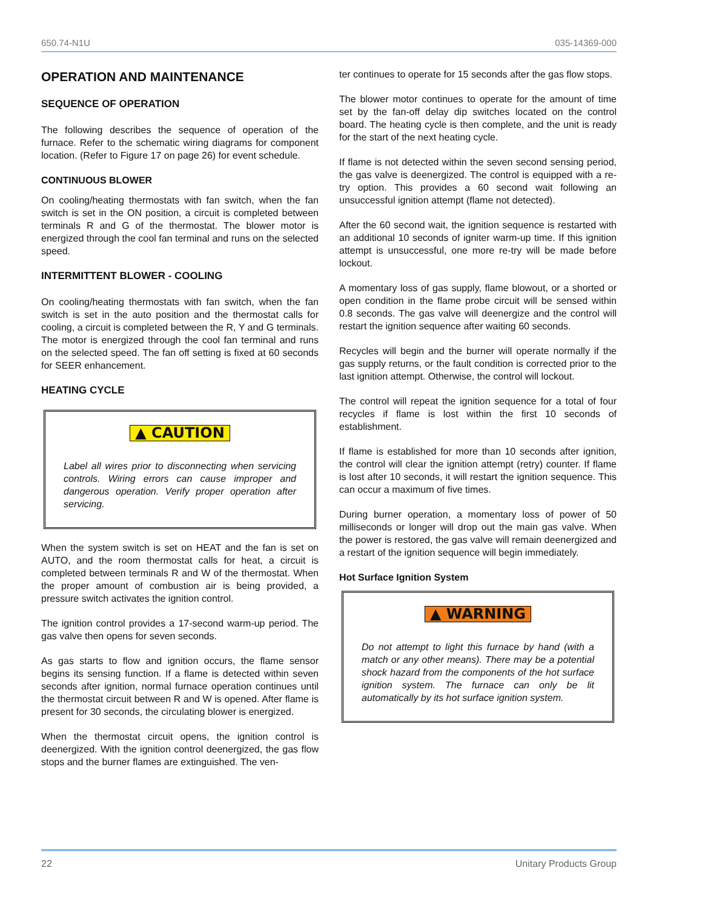650.74-N1U 035-14369-000
OPERATION AND MAINTENANCE
SEQUENCE OF OPERATION
The following describes the sequence of operation of the furnace. Refer to the schematic wiring diagrams for component location. (Refer to Figure 17 on page 26) for event schedule.
CONTINUOUS BLOWER
On cooling/heating thermostats with fan switch, when the fan switch is set in the ON position, a circuit is completed between terminals R and G of the thermostat. The blower motor is energized through the cool fan terminal and runs on the selected speed.
INTERMITTENT BLOWER - COOLING
On cooling/heating thermostats with fan switch, when the fan switch is set in the auto position and the thermostat calls for cooling, a circuit is completed between the R, Y and G terminals. The motor is energized through the cool fan terminal and runs on the selected speed. The fan off setting is fixed at 60 seconds for SEER enhancement.
HEATING CYCLE
▲ CAUTION
Label all wires prior to disconnecting when servicing controls. Wiring errors can cause improper and dangerous operation. Verify proper operation after servicing.
When the system switch is set on HEAT and the fan is set on AUTO, and the room thermostat calls for heat, a circuit is completed between terminals R and W of the thermostat. When the proper amount of combustion air is being provided, a pressure switch activates the ignition control.
The ignition control provides a 17-second warm-up period. The gas valve then opens for seven seconds.
As gas starts to flow and ignition occurs, the flame sensor begins its sensing function. If a flame is detected within seven seconds after ignition, normal furnace operation continues until the thermostat circuit between R and W is opened. After flame is present for 30 seconds, the circulating blower is energized.
When the thermostat circuit opens, the ignition control is deenergized. With the ignition control deenergized, the gas flow stops and the burner flames are extinguished. The ven-
ter continues to operate for 15 seconds after the gas flow stops.
The blower motor continues to operate for the amount of time set by the fan-off delay dip switches located on the control board. The heating cycle is then complete, and the unit is ready for the start of the next heating cycle.
If flame is not detected within the seven second sensing period, the gas valve is deenergized. The control is equipped with a re-try option. This provides a 60 second wait following an unsuccessful ignition attempt (flame not detected).
After the 60 second wait, the ignition sequence is restarted with an additional 10 seconds of igniter warm-up time. If this ignition attempt is unsuccessful, one more re-try will be made before lockout.
A momentary loss of gas supply, flame blowout, or a shorted or open condition in the flame probe circuit will be sensed within 0.8 seconds. The gas valve will deenergize and the control will restart the ignition sequence after waiting 60 seconds.
Recycles will begin and the burner will operate normally if the gas supply returns, or the fault condition is corrected prior to the last ignition attempt. Otherwise, the control will lockout.
The control will repeat the ignition sequence for a total of four recycles if flame is lost within the first 10 seconds of establishment.
If flame is established for more than 10 seconds after ignition, the control will clear the ignition attempt (retry) counter. If flame is lost after 10 seconds, it will restart the ignition sequence. This can occur a maximum of five times.
During burner operation, a momentary loss of power of 50 milliseconds or longer will drop out the main gas valve. When the power is restored, the gas valve will remain deenergized and a restart of the ignition sequence will begin immediately.
Hot Surface Ignition System
▲ WARNING
Do not attempt to light this furnace by hand (with a match or any other means). There may be a potential shock hazard from the components of the hot surface ignition system. The furnace can only be lit automatically by its hot surface ignition system.
22 Unitary Products Group